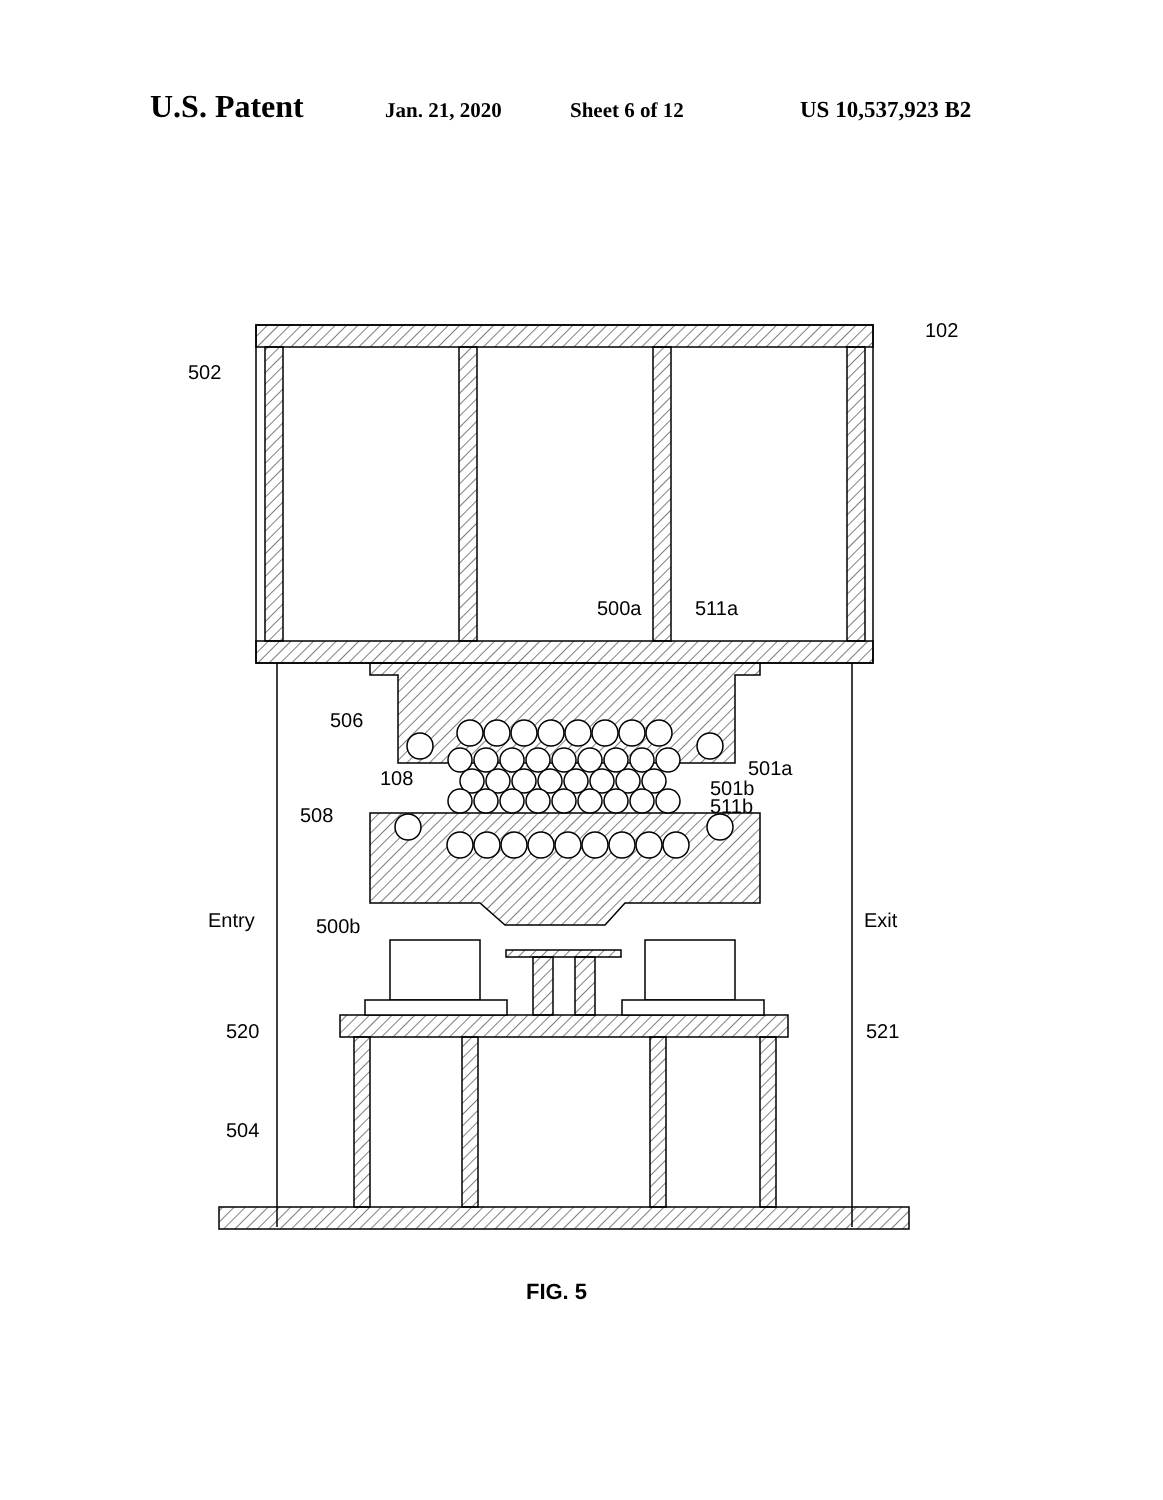U.S. Patent Jan. 21, 2020 Sheet 6 of 12 US 10,537,923 B2
102
502
500a
511a
506
501a
108
501b
508
511b
Entry
500b
Exit
520
521
504
FIG. 5